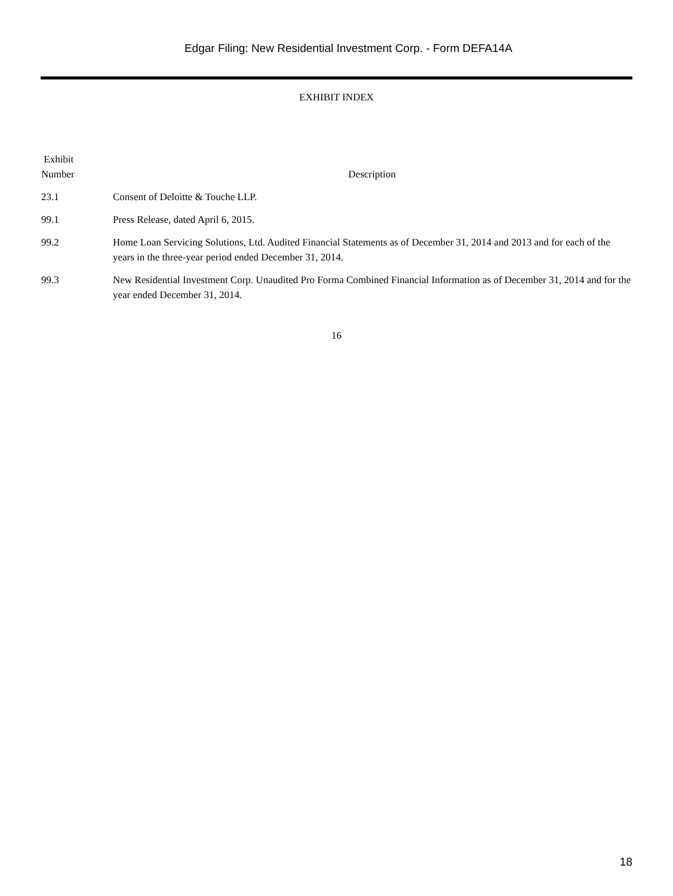Edgar Filing: New Residential Investment Corp. - Form DEFA14A
EXHIBIT INDEX
| Exhibit Number | Description |
| --- | --- |
| 23.1 | Consent of Deloitte & Touche LLP. |
| 99.1 | Press Release, dated April 6, 2015. |
| 99.2 | Home Loan Servicing Solutions, Ltd. Audited Financial Statements as of December 31, 2014 and 2013 and for each of the years in the three-year period ended December 31, 2014. |
| 99.3 | New Residential Investment Corp. Unaudited Pro Forma Combined Financial Information as of December 31, 2014 and for the year ended December 31, 2014. |
16
18